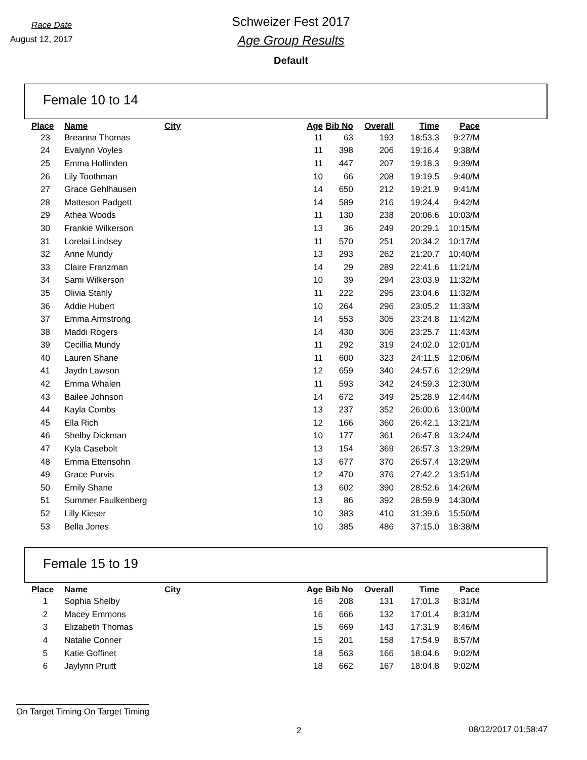Race Date
August 12, 2017
Schweizer Fest 2017
Age Group Results
Default
Female 10 to 14
| Place | Name | City | Age | Bib No | Overall | Time | Pace |
| --- | --- | --- | --- | --- | --- | --- | --- |
| 23 | Breanna Thomas | | 11 | 63 | 193 | 18:53.3 | 9:27/M |
| 24 | Evalynn Voyles | | 11 | 398 | 206 | 19:16.4 | 9:38/M |
| 25 | Emma Hollinden | | 11 | 447 | 207 | 19:18.3 | 9:39/M |
| 26 | Lily Toothman | | 10 | 66 | 208 | 19:19.5 | 9:40/M |
| 27 | Grace Gehlhausen | | 14 | 650 | 212 | 19:21.9 | 9:41/M |
| 28 | Matteson Padgett | | 14 | 589 | 216 | 19:24.4 | 9:42/M |
| 29 | Athea Woods | | 11 | 130 | 238 | 20:06.6 | 10:03/M |
| 30 | Frankie Wilkerson | | 13 | 36 | 249 | 20:29.1 | 10:15/M |
| 31 | Lorelai Lindsey | | 11 | 570 | 251 | 20:34.2 | 10:17/M |
| 32 | Anne Mundy | | 13 | 293 | 262 | 21:20.7 | 10:40/M |
| 33 | Claire Franzman | | 14 | 29 | 289 | 22:41.6 | 11:21/M |
| 34 | Sami Wilkerson | | 10 | 39 | 294 | 23:03.9 | 11:32/M |
| 35 | Olivia Stahly | | 11 | 222 | 295 | 23:04.6 | 11:32/M |
| 36 | Addie Hubert | | 10 | 264 | 296 | 23:05.2 | 11:33/M |
| 37 | Emma Armstrong | | 14 | 553 | 305 | 23:24.8 | 11:42/M |
| 38 | Maddi Rogers | | 14 | 430 | 306 | 23:25.7 | 11:43/M |
| 39 | Cecillia Mundy | | 11 | 292 | 319 | 24:02.0 | 12:01/M |
| 40 | Lauren Shane | | 11 | 600 | 323 | 24:11.5 | 12:06/M |
| 41 | Jaydn Lawson | | 12 | 659 | 340 | 24:57.6 | 12:29/M |
| 42 | Emma Whalen | | 11 | 593 | 342 | 24:59.3 | 12:30/M |
| 43 | Bailee Johnson | | 14 | 672 | 349 | 25:28.9 | 12:44/M |
| 44 | Kayla Combs | | 13 | 237 | 352 | 26:00.6 | 13:00/M |
| 45 | Ella Rich | | 12 | 166 | 360 | 26:42.1 | 13:21/M |
| 46 | Shelby Dickman | | 10 | 177 | 361 | 26:47.8 | 13:24/M |
| 47 | Kyla Casebolt | | 13 | 154 | 369 | 26:57.3 | 13:29/M |
| 48 | Emma Ettensohn | | 13 | 677 | 370 | 26:57.4 | 13:29/M |
| 49 | Grace Purvis | | 12 | 470 | 376 | 27:42.2 | 13:51/M |
| 50 | Emily Shane | | 13 | 602 | 390 | 28:52.6 | 14:26/M |
| 51 | Summer Faulkenberg | | 13 | 86 | 392 | 28:59.9 | 14:30/M |
| 52 | Lilly Kieser | | 10 | 383 | 410 | 31:39.6 | 15:50/M |
| 53 | Bella Jones | | 10 | 385 | 486 | 37:15.0 | 18:38/M |
Female 15 to 19
| Place | Name | City | Age | Bib No | Overall | Time | Pace |
| --- | --- | --- | --- | --- | --- | --- | --- |
| 1 | Sophia Shelby | | 16 | 208 | 131 | 17:01.3 | 8:31/M |
| 2 | Macey Emmons | | 16 | 666 | 132 | 17:01.4 | 8:31/M |
| 3 | Elizabeth Thomas | | 15 | 669 | 143 | 17:31.9 | 8:46/M |
| 4 | Natalie Conner | | 15 | 201 | 158 | 17:54.9 | 8:57/M |
| 5 | Katie Goffinet | | 18 | 563 | 166 | 18:04.6 | 9:02/M |
| 6 | Jaylynn Pruitt | | 18 | 662 | 167 | 18:04.8 | 9:02/M |
On Target Timing On Target Timing
2 08/12/2017 01:58:47